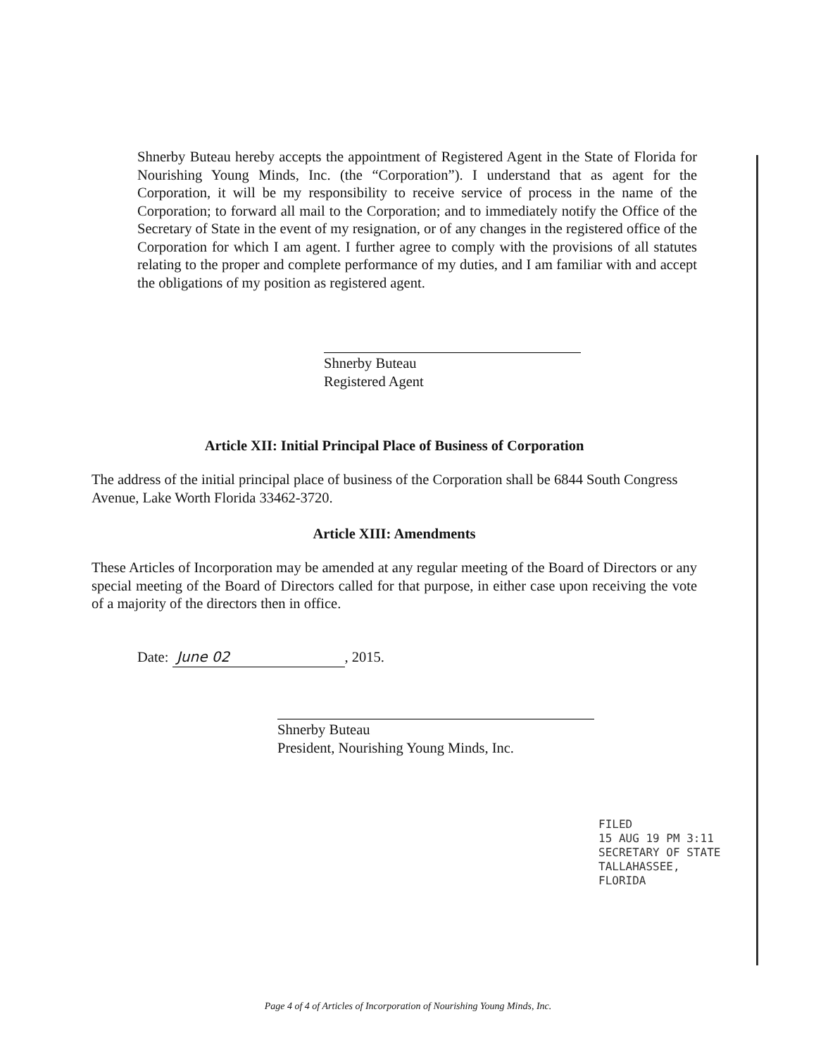Shnerby Buteau hereby accepts the appointment of Registered Agent in the State of Florida for Nourishing Young Minds, Inc. (the “Corporation”). I understand that as agent for the Corporation, it will be my responsibility to receive service of process in the name of the Corporation; to forward all mail to the Corporation; and to immediately notify the Office of the Secretary of State in the event of my resignation, or of any changes in the registered office of the Corporation for which I am agent. I further agree to comply with the provisions of all statutes relating to the proper and complete performance of my duties, and I am familiar with and accept the obligations of my position as registered agent.
Shnerby Buteau
Registered Agent
Article XII: Initial Principal Place of Business of Corporation
The address of the initial principal place of business of the Corporation shall be 6844 South Congress Avenue, Lake Worth Florida 33462-3720.
Article XIII: Amendments
These Articles of Incorporation may be amended at any regular meeting of the Board of Directors or any special meeting of the Board of Directors called for that purpose, in either case upon receiving the vote of a majority of the directors then in office.
Date: June 02, 2015.
Shnerby Buteau
President, Nourishing Young Minds, Inc.
FILED
15 AUG 19 PM 3:11
SECRETARY OF STATE
TALLAHASSEE, FLORIDA
Page 4 of 4 of Articles of Incorporation of Nourishing Young Minds, Inc.